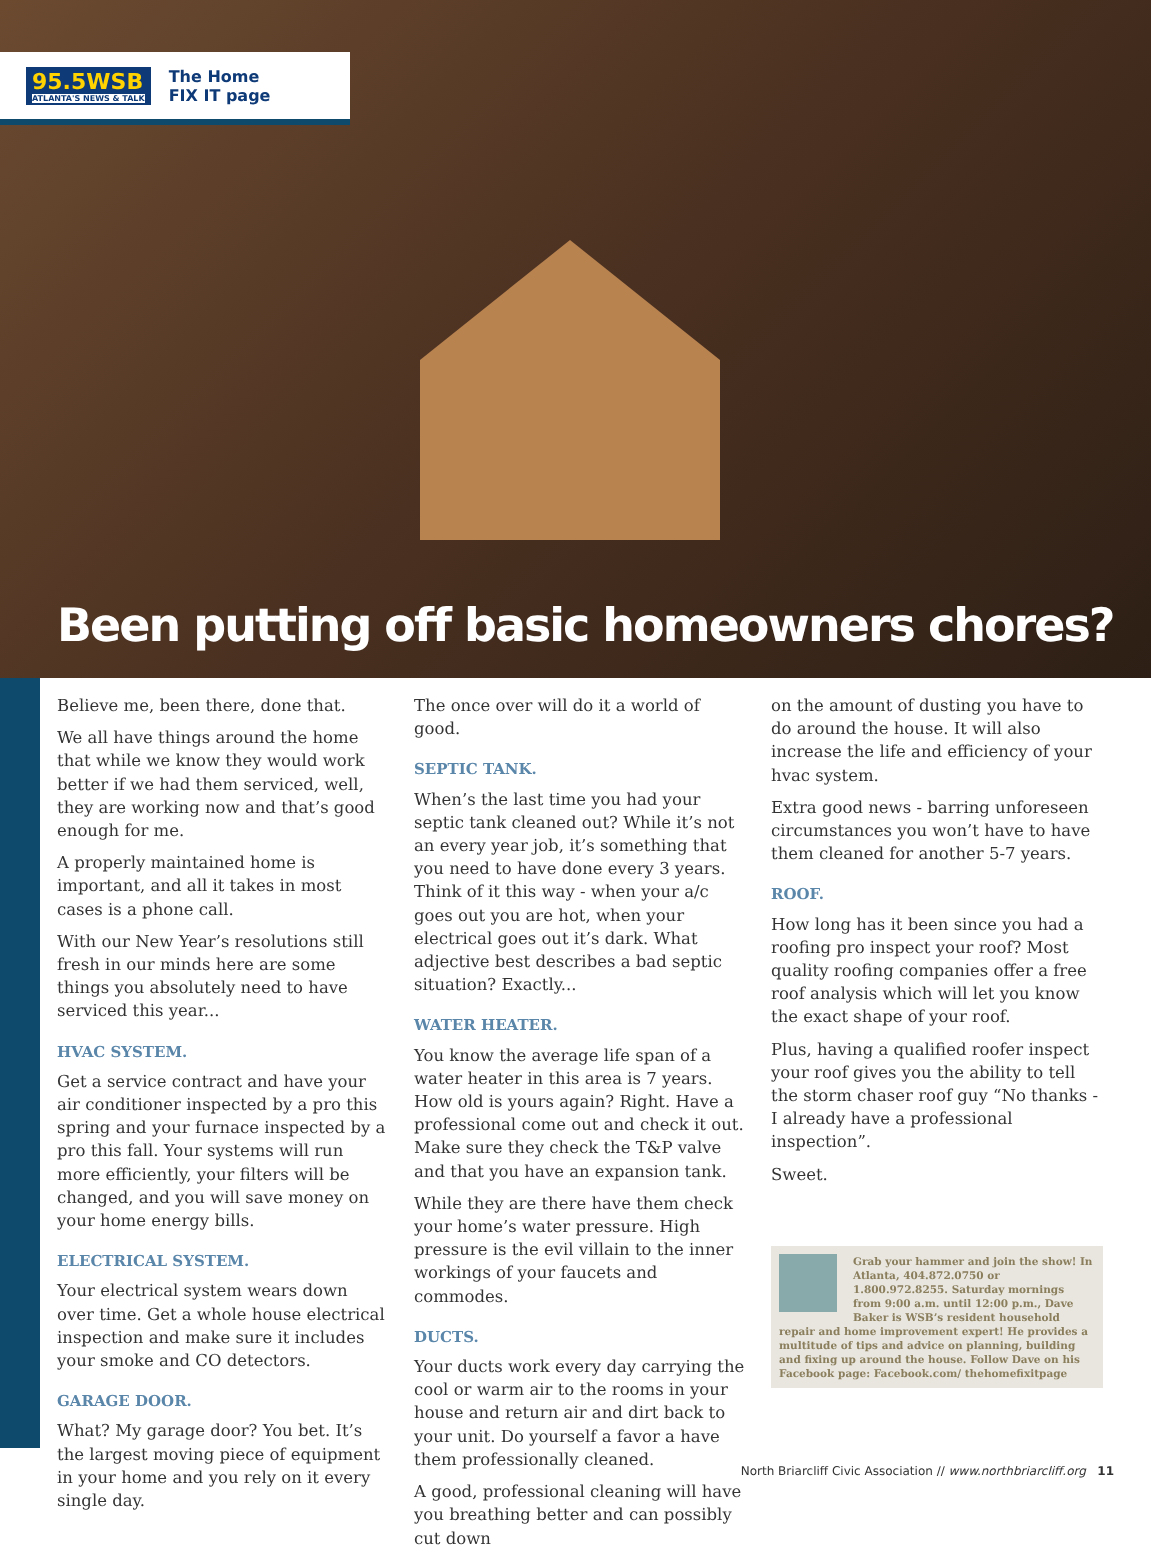95.5WSB
ATLANTA'S NEWS & TALK
The Home
FIX IT page
Been putting off basic homeowners chores?
Believe me, been there, done that.
We all have things around the home that while we know they would work better if we had them serviced, well, they are working now and that’s good enough for me.
A properly maintained home is important, and all it takes in most cases is a phone call.
With our New Year’s resolutions still fresh in our minds here are some things you absolutely need to have serviced this year...
HVAC SYSTEM.
Get a service contract and have your air conditioner inspected by a pro this spring and your furnace inspected by a pro this fall. Your systems will run more efficiently, your filters will be changed, and you will save money on your home energy bills.
ELECTRICAL SYSTEM.
Your electrical system wears down over time. Get a whole house electrical inspection and make sure it includes your smoke and CO detectors.
GARAGE DOOR.
What? My garage door? You bet. It’s the largest moving piece of equipment in your home and you rely on it every single day.
The once over will do it a world of good.
SEPTIC TANK.
When’s the last time you had your septic tank cleaned out? While it’s not an every year job, it’s something that you need to have done every 3 years. Think of it this way - when your a/c goes out you are hot, when your electrical goes out it’s dark. What adjective best describes a bad septic situation? Exactly...
WATER HEATER.
You know the average life span of a water heater in this area is 7 years. How old is yours again? Right. Have a professional come out and check it out. Make sure they check the T&P valve and that you have an expansion tank.
While they are there have them check your home’s water pressure. High pressure is the evil villain to the inner workings of your faucets and commodes.
DUCTS.
Your ducts work every day carrying the cool or warm air to the rooms in your house and return air and dirt back to your unit. Do yourself a favor a have them professionally cleaned.
A good, professional cleaning will have you breathing better and can possibly cut down
on the amount of dusting you have to do around the house. It will also increase the life and efficiency of your hvac system.
Extra good news - barring unforeseen circumstances you won’t have to have them cleaned for another 5-7 years.
ROOF.
How long has it been since you had a roofing pro inspect your roof? Most quality roofing companies offer a free roof analysis which will let you know the exact shape of your roof.
Plus, having a qualified roofer inspect your roof gives you the ability to tell the storm chaser roof guy “No thanks - I already have a professional inspection”.
Sweet.
Grab your hammer and join the show! In Atlanta, 404.872.0750 or 1.800.972.8255. Saturday mornings from 9:00 a.m. until 12:00 p.m., Dave Baker is WSB’s resident household repair and home improvement expert! He provides a multitude of tips and advice on planning, building and fixing up around the house. Follow Dave on his Facebook page: Facebook.com/ thehomefixitpage
North Briarcliff Civic Association // www.northbriarcliff.org 11